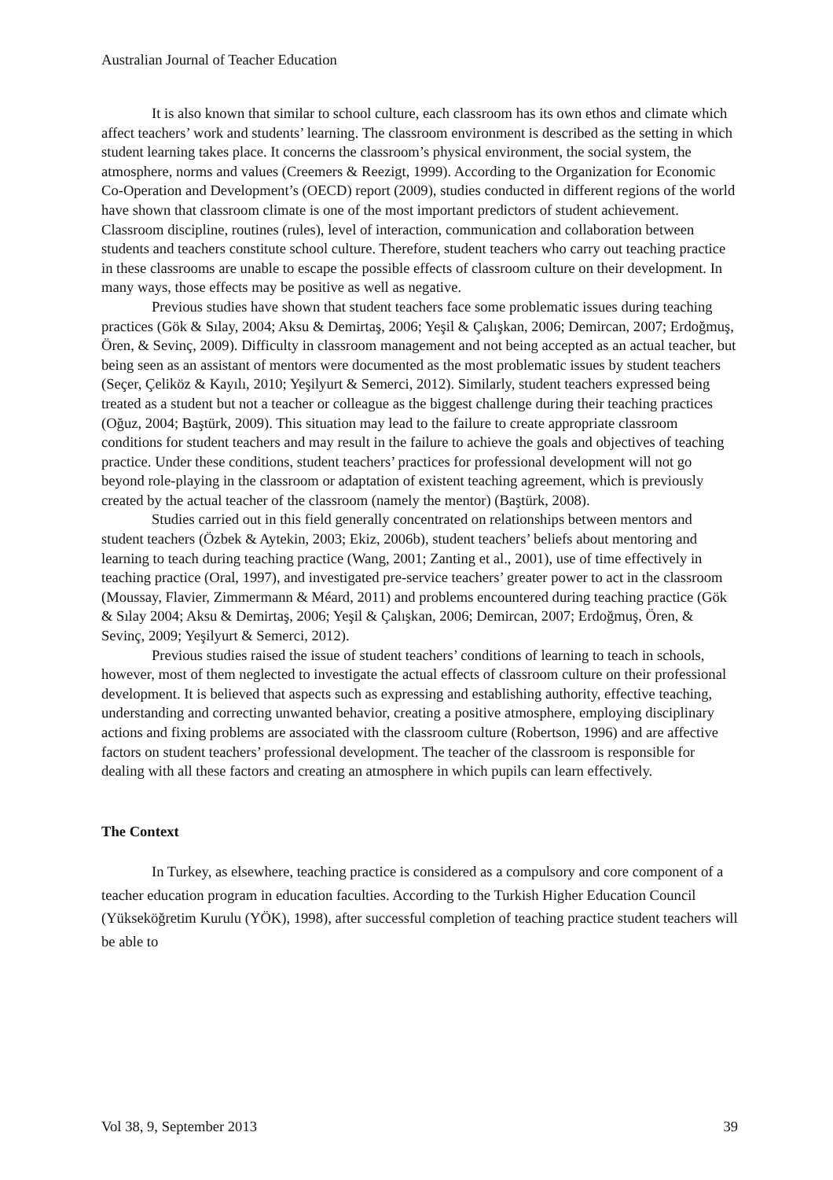Australian Journal of Teacher Education
It is also known that similar to school culture, each classroom has its own ethos and climate which affect teachers’ work and students’ learning. The classroom environment is described as the setting in which student learning takes place. It concerns the classroom’s physical environment, the social system, the atmosphere, norms and values (Creemers & Reezigt, 1999). According to the Organization for Economic Co-Operation and Development’s (OECD) report (2009), studies conducted in different regions of the world have shown that classroom climate is one of the most important predictors of student achievement. Classroom discipline, routines (rules), level of interaction, communication and collaboration between students and teachers constitute school culture. Therefore, student teachers who carry out teaching practice in these classrooms are unable to escape the possible effects of classroom culture on their development. In many ways, those effects may be positive as well as negative.
Previous studies have shown that student teachers face some problematic issues during teaching practices (Gök & Sılay, 2004; Aksu & Demirtaş, 2006; Yeşil & Çalışkan, 2006; Demircan, 2007; Erdoğmuş, Ören, & Sevinç, 2009). Difficulty in classroom management and not being accepted as an actual teacher, but being seen as an assistant of mentors were documented as the most problematic issues by student teachers (Seçer, Çeliköz & Kayılı, 2010; Yeşilyurt & Semerci, 2012). Similarly, student teachers expressed being treated as a student but not a teacher or colleague as the biggest challenge during their teaching practices (Oğuz, 2004; Baştürk, 2009). This situation may lead to the failure to create appropriate classroom conditions for student teachers and may result in the failure to achieve the goals and objectives of teaching practice. Under these conditions, student teachers’ practices for professional development will not go beyond role-playing in the classroom or adaptation of existent teaching agreement, which is previously created by the actual teacher of the classroom (namely the mentor) (Baştürk, 2008).
Studies carried out in this field generally concentrated on relationships between mentors and student teachers (Özbek & Aytekin, 2003; Ekiz, 2006b), student teachers’ beliefs about mentoring and learning to teach during teaching practice (Wang, 2001; Zanting et al., 2001), use of time effectively in teaching practice (Oral, 1997), and investigated pre-service teachers’ greater power to act in the classroom (Moussay, Flavier, Zimmermann & Méard, 2011) and problems encountered during teaching practice (Gök & Sılay 2004; Aksu & Demirtaş, 2006; Yeşil & Çalışkan, 2006; Demircan, 2007; Erdoğmuş, Ören, & Sevinç, 2009; Yeşilyurt & Semerci, 2012).
Previous studies raised the issue of student teachers’ conditions of learning to teach in schools, however, most of them neglected to investigate the actual effects of classroom culture on their professional development. It is believed that aspects such as expressing and establishing authority, effective teaching, understanding and correcting unwanted behavior, creating a positive atmosphere, employing disciplinary actions and fixing problems are associated with the classroom culture (Robertson, 1996) and are affective factors on student teachers’ professional development. The teacher of the classroom is responsible for dealing with all these factors and creating an atmosphere in which pupils can learn effectively.
The Context
In Turkey, as elsewhere, teaching practice is considered as a compulsory and core component of a teacher education program in education faculties. According to the Turkish Higher Education Council (Yükseköğretim Kurulu (YÖK), 1998), after successful completion of teaching practice student teachers will be able to
Vol 38, 9, September 2013 39